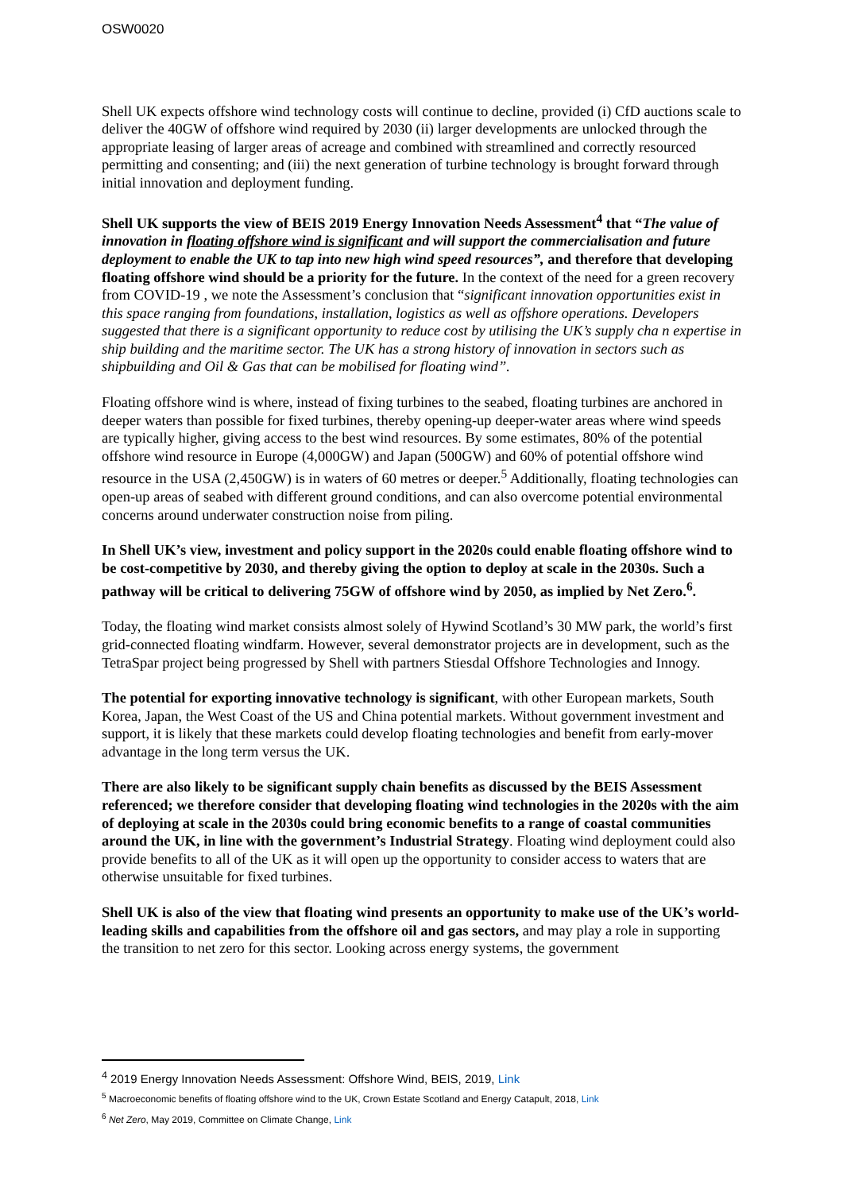OSW0020
Shell UK expects offshore wind technology costs will continue to decline, provided (i) CfD auctions scale to deliver the 40GW of offshore wind required by 2030 (ii) larger developments are unlocked through the appropriate leasing of larger areas of acreage and combined with streamlined and correctly resourced permitting and consenting; and (iii) the next generation of turbine technology is brought forward through initial innovation and deployment funding.
Shell UK supports the view of BEIS 2019 Energy Innovation Needs Assessment<sup>4</sup> that “The value of innovation in floating offshore wind is significant and will support the commercialisation and future deployment to enable the UK to tap into new high wind speed resources”, and therefore that developing floating offshore wind should be a priority for the future. In the context of the need for a green recovery from COVID-19 , we note the Assessment’s conclusion that “significant innovation opportunities exist in this space ranging from foundations, installation, logistics as well as offshore operations. Developers suggested that there is a significant opportunity to reduce cost by utilising the UK’s supply cha n expertise in ship building and the maritime sector. The UK has a strong history of innovation in sectors such as shipbuilding and Oil & Gas that can be mobilised for floating wind”.
Floating offshore wind is where, instead of fixing turbines to the seabed, floating turbines are anchored in deeper waters than possible for fixed turbines, thereby opening-up deeper-water areas where wind speeds are typically higher, giving access to the best wind resources. By some estimates, 80% of the potential offshore wind resource in Europe (4,000GW) and Japan (500GW) and 60% of potential offshore wind resource in the USA (2,450GW) is in waters of 60 metres or deeper.<sup>5</sup> Additionally, floating technologies can open-up areas of seabed with different ground conditions, and can also overcome potential environmental concerns around underwater construction noise from piling.
In Shell UK’s view, investment and policy support in the 2020s could enable floating offshore wind to be cost-competitive by 2030, and thereby giving the option to deploy at scale in the 2030s. Such a pathway will be critical to delivering 75GW of offshore wind by 2050, as implied by Net Zero.<sup>6</sup>.
Today, the floating wind market consists almost solely of Hywind Scotland’s 30 MW park, the world’s first grid-connected floating windfarm. However, several demonstrator projects are in development, such as the TetraSpar project being progressed by Shell with partners Stiesdal Offshore Technologies and Innogy.
The potential for exporting innovative technology is significant, with other European markets, South Korea, Japan, the West Coast of the US and China potential markets. Without government investment and support, it is likely that these markets could develop floating technologies and benefit from early-mover advantage in the long term versus the UK.
There are also likely to be significant supply chain benefits as discussed by the BEIS Assessment referenced; we therefore consider that developing floating wind technologies in the 2020s with the aim of deploying at scale in the 2030s could bring economic benefits to a range of coastal communities around the UK, in line with the government’s Industrial Strategy. Floating wind deployment could also provide benefits to all of the UK as it will open up the opportunity to consider access to waters that are otherwise unsuitable for fixed turbines.
Shell UK is also of the view that floating wind presents an opportunity to make use of the UK’s world-leading skills and capabilities from the offshore oil and gas sectors, and may play a role in supporting the transition to net zero for this sector. Looking across energy systems, the government
<sup>4</sup> 2019 Energy Innovation Needs Assessment: Offshore Wind, BEIS, 2019, Link
<sup>5</sup> Macroeconomic benefits of floating offshore wind to the UK, Crown Estate Scotland and Energy Catapult, 2018, Link
<sup>6</sup> Net Zero, May 2019, Committee on Climate Change, Link